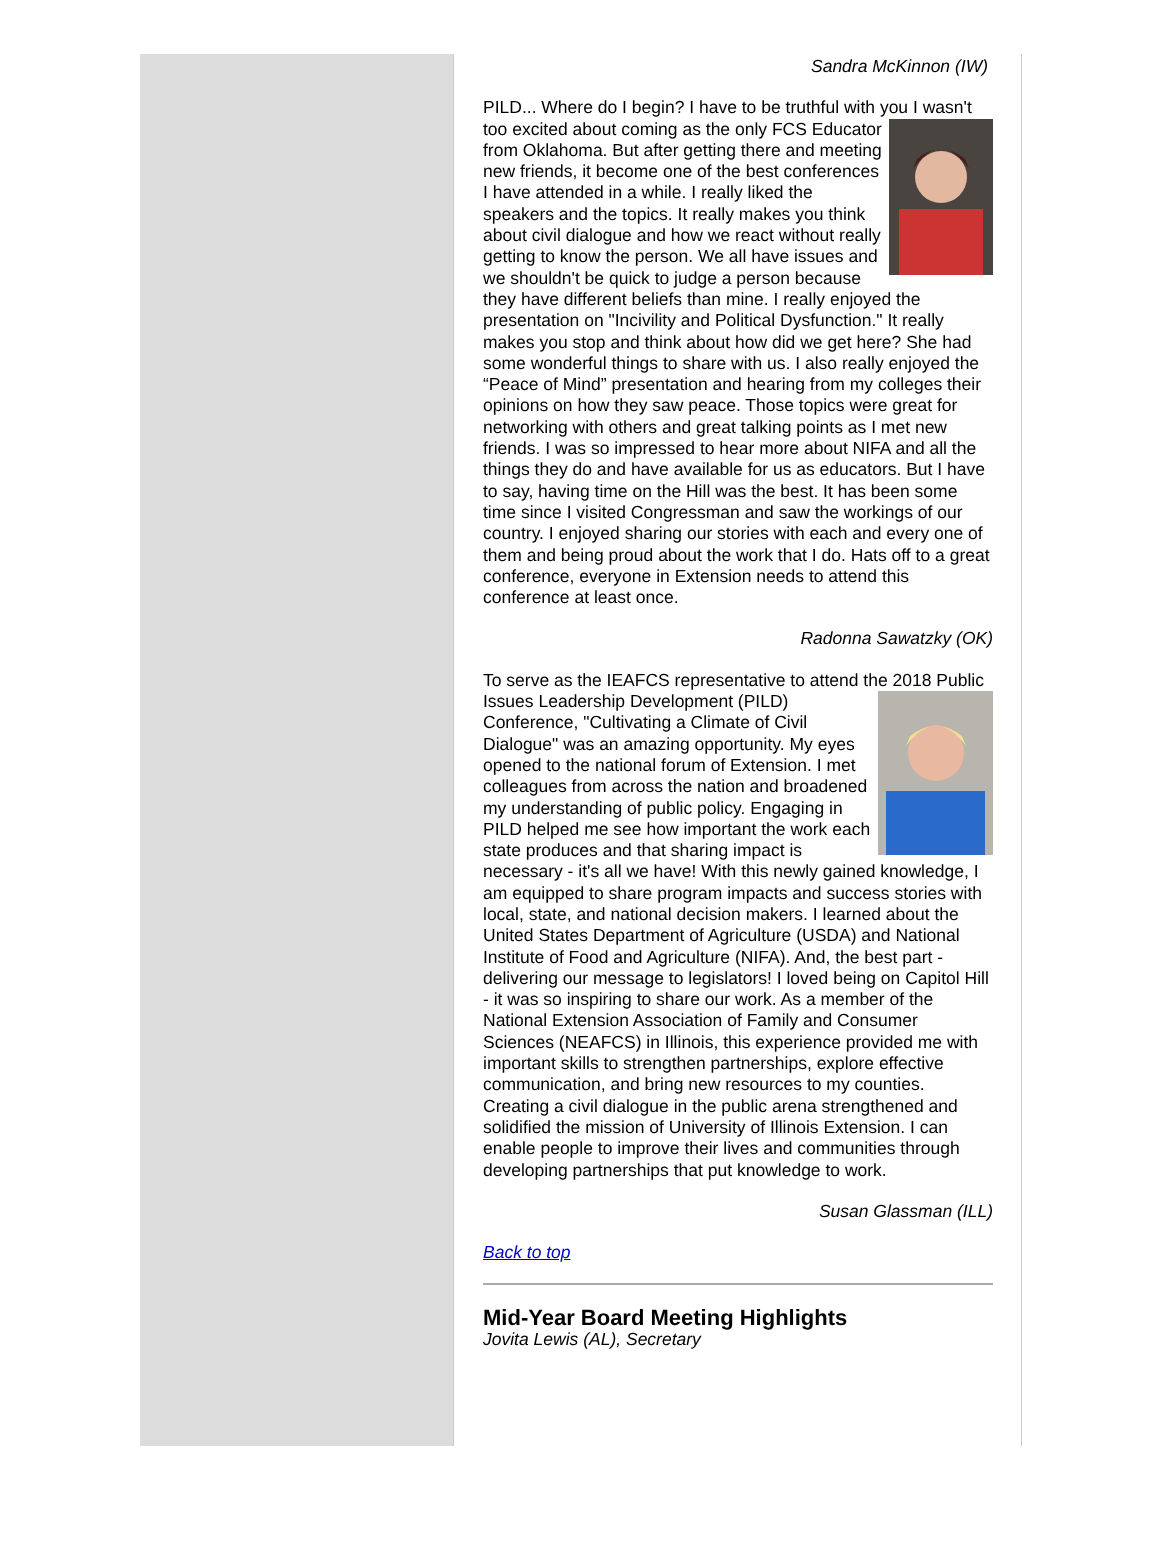Sandra McKinnon (IW)
PILD... Where do I begin? I have to be truthful with you I wasn't too excited about coming as the only FCS Educator from Oklahoma. But after getting there and meeting new friends, it become one of the best conferences I have attended in a while. I really liked the speakers and the topics. It really makes you think about civil dialogue and how we react without really getting to know the person. We all have issues and we shouldn't be quick to judge a person because they have different beliefs than mine. I really enjoyed the presentation on "Incivility and Political Dysfunction." It really makes you stop and think about how did we get here? She had some wonderful things to share with us. I also really enjoyed the “Peace of Mind” presentation and hearing from my colleges their opinions on how they saw peace. Those topics were great for networking with others and great talking points as I met new friends. I was so impressed to hear more about NIFA and all the things they do and have available for us as educators. But I have to say, having time on the Hill was the best. It has been some time since I visited Congressman and saw the workings of our country. I enjoyed sharing our stories with each and every one of them and being proud about the work that I do. Hats off to a great conference, everyone in Extension needs to attend this conference at least once.
Radonna Sawatzky (OK)
To serve as the IEAFCS representative to attend the 2018 Public Issues Leadership Development (PILD) Conference, "Cultivating a Climate of Civil Dialogue" was an amazing opportunity. My eyes opened to the national forum of Extension. I met colleagues from across the nation and broadened my understanding of public policy. Engaging in PILD helped me see how important the work each state produces and that sharing impact is necessary - it's all we have! With this newly gained knowledge, I am equipped to share program impacts and success stories with local, state, and national decision makers. I learned about the United States Department of Agriculture (USDA) and National Institute of Food and Agriculture (NIFA). And, the best part - delivering our message to legislators! I loved being on Capitol Hill - it was so inspiring to share our work. As a member of the National Extension Association of Family and Consumer Sciences (NEAFCS) in Illinois, this experience provided me with important skills to strengthen partnerships, explore effective communication, and bring new resources to my counties. Creating a civil dialogue in the public arena strengthened and solidified the mission of University of Illinois Extension. I can enable people to improve their lives and communities through developing partnerships that put knowledge to work.
Susan Glassman (ILL)
Back to top
Mid-Year Board Meeting Highlights
Jovita Lewis (AL), Secretary